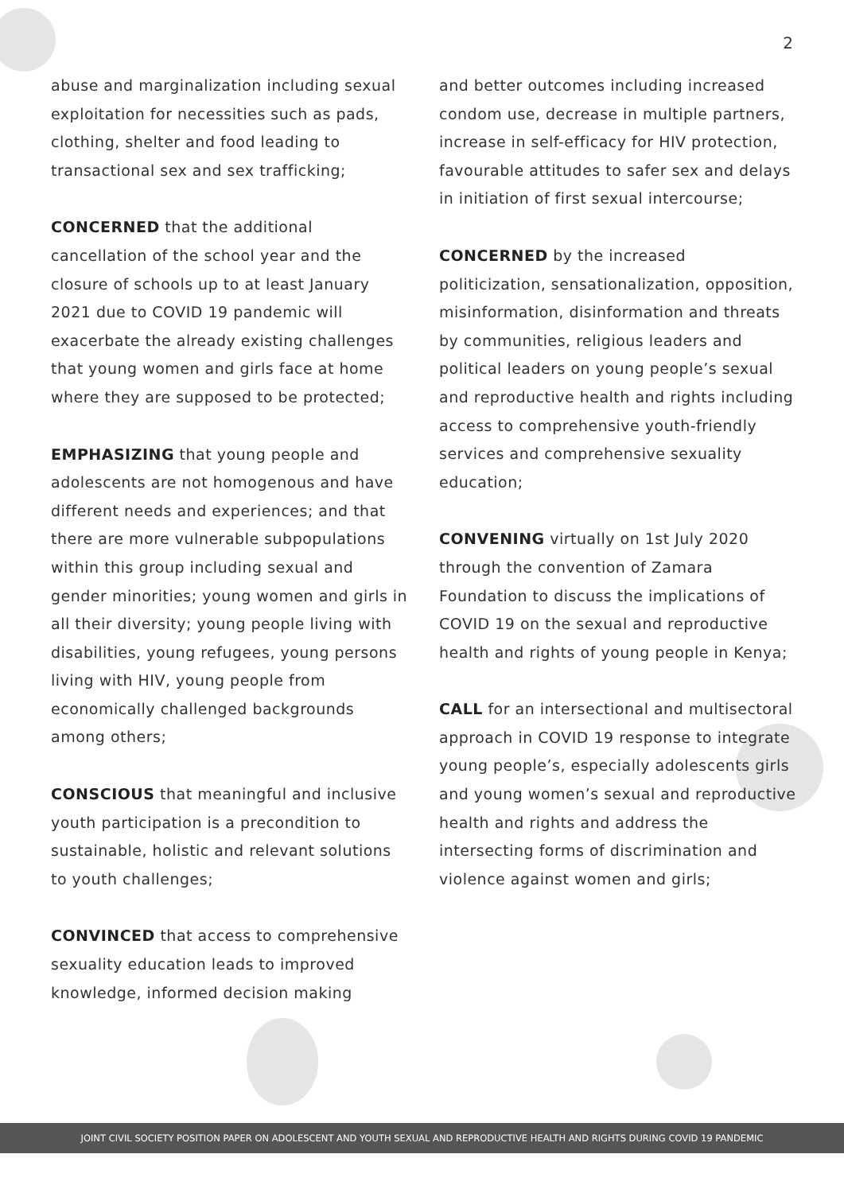2
abuse and marginalization including sexual exploitation for necessities such as pads, clothing, shelter and food leading to transactional sex and sex trafficking;
CONCERNED that the additional cancellation of the school year and the closure of schools up to at least January 2021 due to COVID 19 pandemic will exacerbate the already existing challenges that young women and girls face at home where they are supposed to be protected;
EMPHASIZING that young people and adolescents are not homogenous and have different needs and experiences; and that there are more vulnerable subpopulations within this group including sexual and gender minorities; young women and girls in all their diversity; young people living with disabilities, young refugees, young persons living with HIV, young people from economically challenged backgrounds among others;
CONSCIOUS that meaningful and inclusive youth participation is a precondition to sustainable, holistic and relevant solutions to youth challenges;
CONVINCED that access to comprehensive sexuality education leads to improved knowledge, informed decision making
and better outcomes including increased condom use, decrease in multiple partners, increase in self-efficacy for HIV protection, favourable attitudes to safer sex and delays in initiation of first sexual intercourse;
CONCERNED by the increased politicization, sensationalization, opposition, misinformation, disinformation and threats by communities, religious leaders and political leaders on young people’s sexual and reproductive health and rights including access to comprehensive youth-friendly services and comprehensive sexuality education;
CONVENING virtually on 1st July 2020 through the convention of Zamara Foundation to discuss the implications of COVID 19 on the sexual and reproductive health and rights of young people in Kenya;
CALL for an intersectional and multisectoral approach in COVID 19 response to integrate young people’s, especially adolescents girls and young women’s sexual and reproductive health and rights and address the intersecting forms of discrimination and violence against women and girls;
JOINT CIVIL SOCIETY POSITION PAPER ON ADOLESCENT AND YOUTH SEXUAL AND REPRODUCTIVE HEALTH AND RIGHTS DURING COVID 19 PANDEMIC